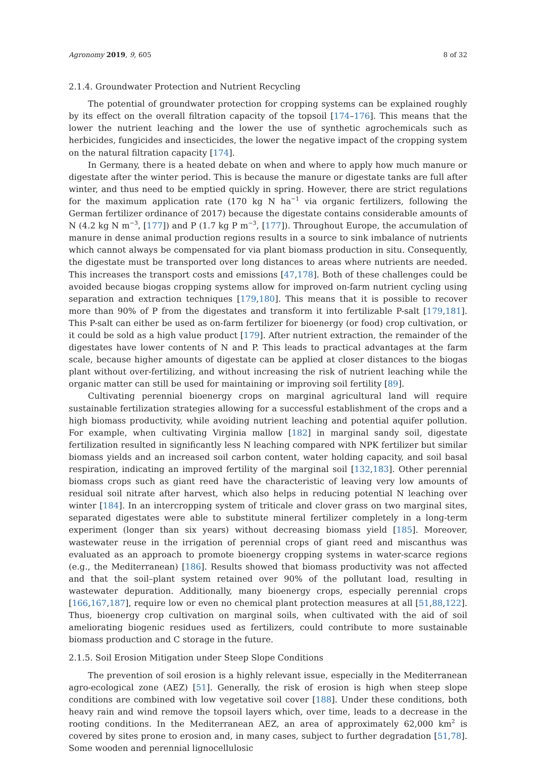Agronomy 2019, 9, 605 8 of 32
2.1.4. Groundwater Protection and Nutrient Recycling
The potential of groundwater protection for cropping systems can be explained roughly by its effect on the overall filtration capacity of the topsoil [174–176]. This means that the lower the nutrient leaching and the lower the use of synthetic agrochemicals such as herbicides, fungicides and insecticides, the lower the negative impact of the cropping system on the natural filtration capacity [174].
In Germany, there is a heated debate on when and where to apply how much manure or digestate after the winter period. This is because the manure or digestate tanks are full after winter, and thus need to be emptied quickly in spring. However, there are strict regulations for the maximum application rate (170 kg N ha<sup>−1</sup> via organic fertilizers, following the German fertilizer ordinance of 2017) because the digestate contains considerable amounts of N (4.2 kg N m<sup>−3</sup>, [177]) and P (1.7 kg P m<sup>−3</sup>, [177]). Throughout Europe, the accumulation of manure in dense animal production regions results in a source to sink imbalance of nutrients which cannot always be compensated for via plant biomass production in situ. Consequently, the digestate must be transported over long distances to areas where nutrients are needed. This increases the transport costs and emissions [47,178]. Both of these challenges could be avoided because biogas cropping systems allow for improved on-farm nutrient cycling using separation and extraction techniques [179,180]. This means that it is possible to recover more than 90% of P from the digestates and transform it into fertilizable P-salt [179,181]. This P-salt can either be used as on-farm fertilizer for bioenergy (or food) crop cultivation, or it could be sold as a high value product [179]. After nutrient extraction, the remainder of the digestates have lower contents of N and P. This leads to practical advantages at the farm scale, because higher amounts of digestate can be applied at closer distances to the biogas plant without over-fertilizing, and without increasing the risk of nutrient leaching while the organic matter can still be used for maintaining or improving soil fertility [89].
Cultivating perennial bioenergy crops on marginal agricultural land will require sustainable fertilization strategies allowing for a successful establishment of the crops and a high biomass productivity, while avoiding nutrient leaching and potential aquifer pollution. For example, when cultivating Virginia mallow [182] in marginal sandy soil, digestate fertilization resulted in significantly less N leaching compared with NPK fertilizer but similar biomass yields and an increased soil carbon content, water holding capacity, and soil basal respiration, indicating an improved fertility of the marginal soil [132,183]. Other perennial biomass crops such as giant reed have the characteristic of leaving very low amounts of residual soil nitrate after harvest, which also helps in reducing potential N leaching over winter [184]. In an intercropping system of triticale and clover grass on two marginal sites, separated digestates were able to substitute mineral fertilizer completely in a long-term experiment (longer than six years) without decreasing biomass yield [185]. Moreover, wastewater reuse in the irrigation of perennial crops of giant reed and miscanthus was evaluated as an approach to promote bioenergy cropping systems in water-scarce regions (e.g., the Mediterranean) [186]. Results showed that biomass productivity was not affected and that the soil–plant system retained over 90% of the pollutant load, resulting in wastewater depuration. Additionally, many bioenergy crops, especially perennial crops [166,167,187], require low or even no chemical plant protection measures at all [51,88,122]. Thus, bioenergy crop cultivation on marginal soils, when cultivated with the aid of soil ameliorating biogenic residues used as fertilizers, could contribute to more sustainable biomass production and C storage in the future.
2.1.5. Soil Erosion Mitigation under Steep Slope Conditions
The prevention of soil erosion is a highly relevant issue, especially in the Mediterranean agro-ecological zone (AEZ) [51]. Generally, the risk of erosion is high when steep slope conditions are combined with low vegetative soil cover [188]. Under these conditions, both heavy rain and wind remove the topsoil layers which, over time, leads to a decrease in the rooting conditions. In the Mediterranean AEZ, an area of approximately 62,000 km<sup>2</sup> is covered by sites prone to erosion and, in many cases, subject to further degradation [51,78]. Some wooden and perennial lignocellulosic